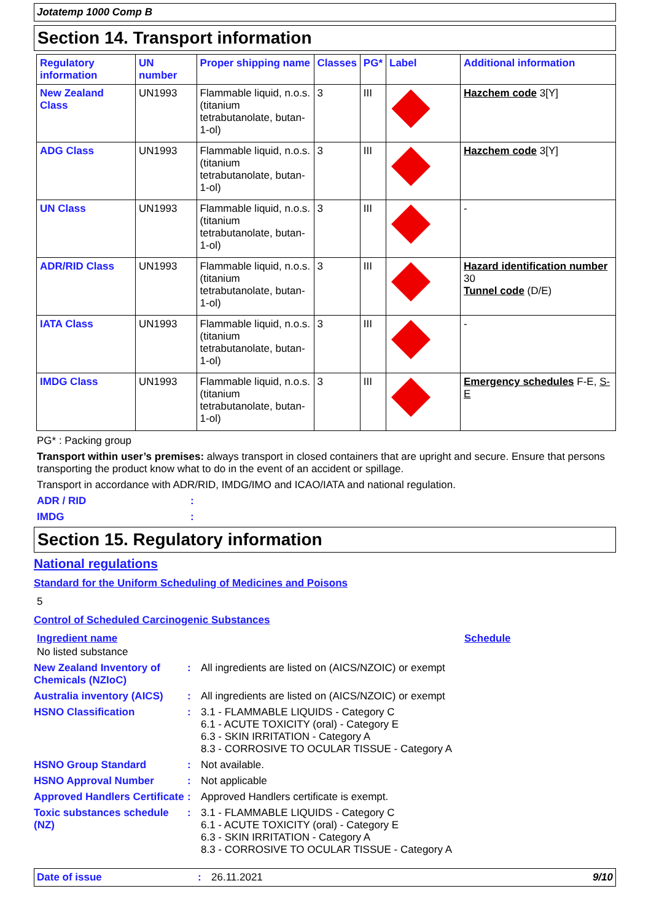Jotatemp 1000 Comp B
Section 14. Transport information
| Regulatory information | UN number | Proper shipping name | Classes | PG* | Label | Additional information |
| --- | --- | --- | --- | --- | --- | --- |
| New Zealand Class | UN1993 | Flammable liquid, n.o.s. (titanium tetrabutanolate, butan-1-ol) | 3 | III | | Hazchem code 3[Y] |
| ADG Class | UN1993 | Flammable liquid, n.o.s. (titanium tetrabutanolate, butan-1-ol) | 3 | III | | Hazchem code 3[Y] |
| UN Class | UN1993 | Flammable liquid, n.o.s. (titanium tetrabutanolate, butan-1-ol) | 3 | III | | - |
| ADR/RID Class | UN1993 | Flammable liquid, n.o.s. (titanium tetrabutanolate, butan-1-ol) | 3 | III | | Hazard identification number 30 Tunnel code (D/E) |
| IATA Class | UN1993 | Flammable liquid, n.o.s. (titanium tetrabutanolate, butan-1-ol) | 3 | III | | - |
| IMDG Class | UN1993 | Flammable liquid, n.o.s. (titanium tetrabutanolate, butan-1-ol) | 3 | III | | Emergency schedules F-E, S-E |
PG* : Packing group
Transport within user’s premises: always transport in closed containers that are upright and secure. Ensure that persons transporting the product know what to do in the event of an accident or spillage.
Transport in accordance with ADR/RID, IMDG/IMO and ICAO/IATA and national regulation.
ADR / RID:
IMDG:
Section 15. Regulatory information
National regulations
Standard for the Uniform Scheduling of Medicines and Poisons
5
Control of Scheduled Carcinogenic Substances
Ingredient name Schedule
No listed substance
New Zealand Inventory of Chemicals (NZIoC): All ingredients are listed on (AICS/NZOIC) or exempt
Australia inventory (AICS): All ingredients are listed on (AICS/NZOIC) or exempt
HSNO Classification: 3.1 - FLAMMABLE LIQUIDS - Category C
6.1 - ACUTE TOXICITY (oral) - Category E
6.3 - SKIN IRRITATION - Category A
8.3 - CORROSIVE TO OCULAR TISSUE - Category A
HSNO Group Standard: Not available.
HSNO Approval Number: Not applicable
Approved Handlers Certificate: Approved Handlers certificate is exempt.
Toxic substances schedule (NZ): 3.1 - FLAMMABLE LIQUIDS - Category C
6.1 - ACUTE TOXICITY (oral) - Category E
6.3 - SKIN IRRITATION - Category A
8.3 - CORROSIVE TO OCULAR TISSUE - Category A
Date of issue: 26.11.2021 9/10